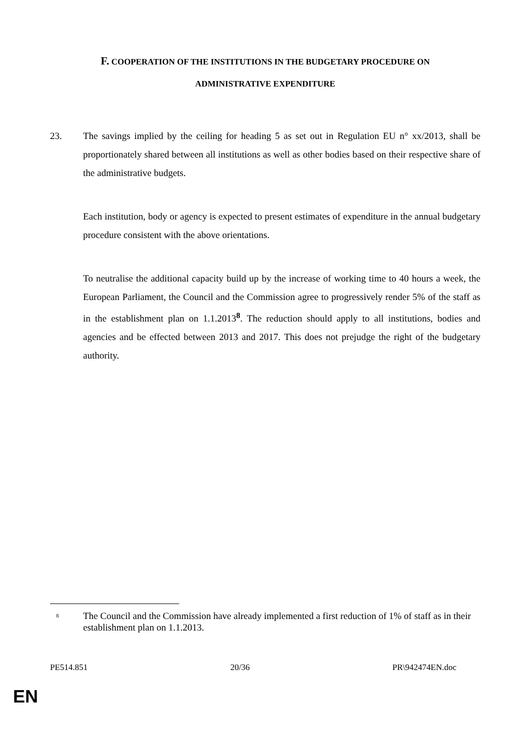F. COOPERATION OF THE INSTITUTIONS IN THE BUDGETARY PROCEDURE ON
ADMINISTRATIVE EXPENDITURE
23. The savings implied by the ceiling for heading 5 as set out in Regulation EU n° xx/2013, shall be proportionately shared between all institutions as well as other bodies based on their respective share of the administrative budgets.
Each institution, body or agency is expected to present estimates of expenditure in the annual budgetary procedure consistent with the above orientations.
To neutralise the additional capacity build up by the increase of working time to 40 hours a week, the European Parliament, the Council and the Commission agree to progressively render 5% of the staff as in the establishment plan on 1.1.2013<sup>8</sup>. The reduction should apply to all institutions, bodies and agencies and be effected between 2013 and 2017. This does not prejudge the right of the budgetary authority.
<sup>8</sup>
The Council and the Commission have already implemented a first reduction of 1% of staff as in their establishment plan on 1.1.2013.
PE514.851 20/36 PR\942474EN.doc
EN